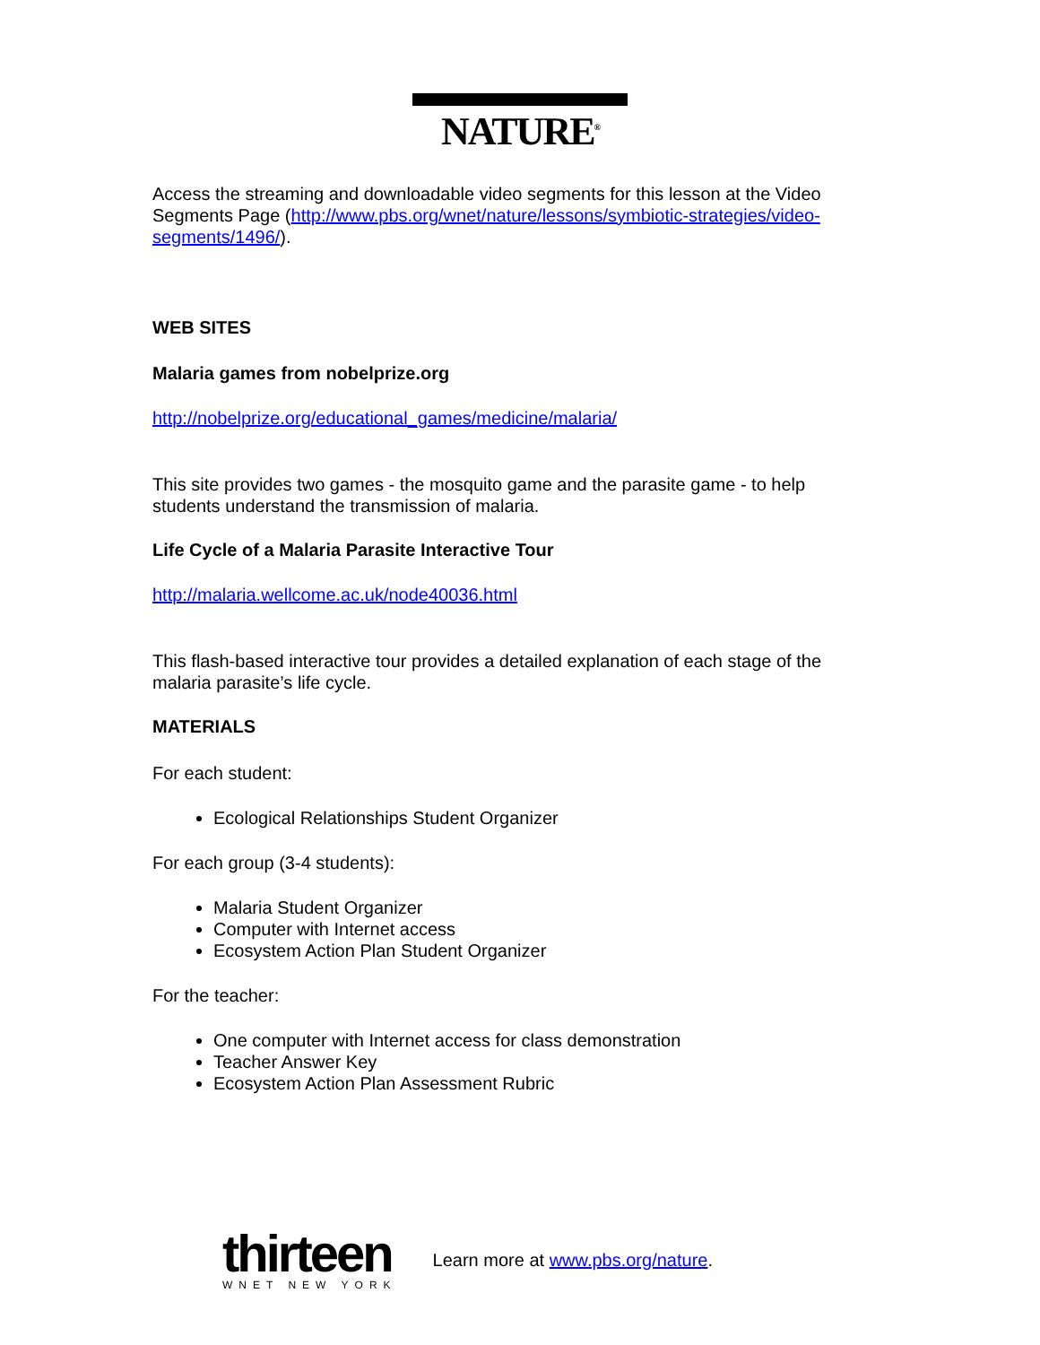NATURE<sup>®</sup>
Access the streaming and downloadable video segments for this lesson at the Video Segments Page (http://www.pbs.org/wnet/nature/lessons/symbiotic-strategies/video-segments/1496/).
WEB SITES
Malaria games from nobelprize.org
http://nobelprize.org/educational_games/medicine/malaria/
This site provides two games - the mosquito game and the parasite game - to help students understand the transmission of malaria.
Life Cycle of a Malaria Parasite Interactive Tour
http://malaria.wellcome.ac.uk/node40036.html
This flash-based interactive tour provides a detailed explanation of each stage of the malaria parasite’s life cycle.
MATERIALS
For each student:
Ecological Relationships Student Organizer
For each group (3-4 students):
Malaria Student Organizer
Computer with Internet access
Ecosystem Action Plan Student Organizer
For the teacher:
One computer with Internet access for class demonstration
Teacher Answer Key
Ecosystem Action Plan Assessment Rubric
thirteen
WNET NEW YORK
Learn more at www.pbs.org/nature.